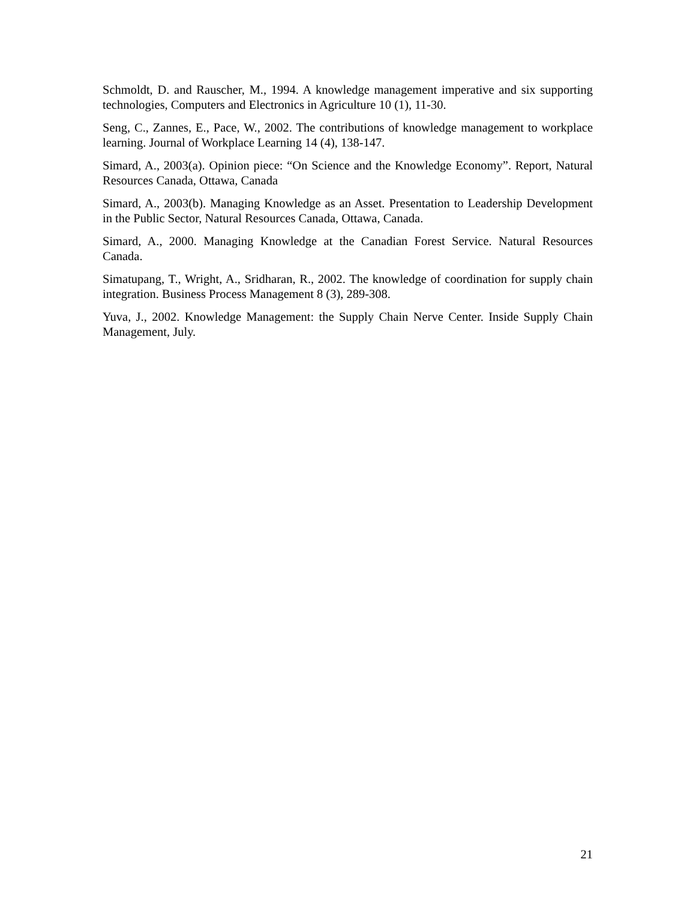Schmoldt, D. and Rauscher, M., 1994. A knowledge management imperative and six supporting technologies, Computers and Electronics in Agriculture 10 (1), 11-30.
Seng, C., Zannes, E., Pace, W., 2002. The contributions of knowledge management to workplace learning. Journal of Workplace Learning 14 (4), 138-147.
Simard, A., 2003(a). Opinion piece: “On Science and the Knowledge Economy”. Report, Natural Resources Canada, Ottawa, Canada
Simard, A., 2003(b). Managing Knowledge as an Asset. Presentation to Leadership Development in the Public Sector, Natural Resources Canada, Ottawa, Canada.
Simard, A., 2000. Managing Knowledge at the Canadian Forest Service. Natural Resources Canada.
Simatupang, T., Wright, A., Sridharan, R., 2002. The knowledge of coordination for supply chain integration. Business Process Management 8 (3), 289-308.
Yuva, J., 2002. Knowledge Management: the Supply Chain Nerve Center. Inside Supply Chain Management, July.
21